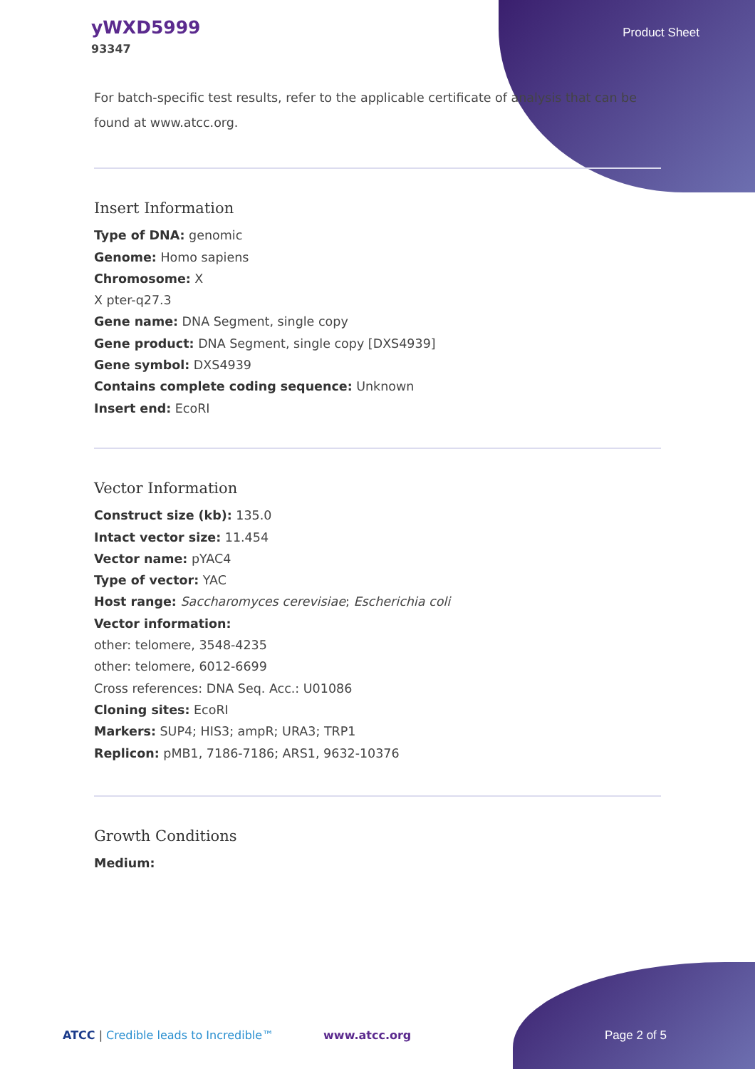yWXD5999
93347
Product Sheet
For batch-specific test results, refer to the applicable certificate of analysis that can be found at www.atcc.org.
Insert Information
Type of DNA: genomic
Genome: Homo sapiens
Chromosome: X
X pter-q27.3
Gene name: DNA Segment, single copy
Gene product: DNA Segment, single copy [DXS4939]
Gene symbol: DXS4939
Contains complete coding sequence: Unknown
Insert end: EcoRI
Vector Information
Construct size (kb): 135.0
Intact vector size: 11.454
Vector name: pYAC4
Type of vector: YAC
Host range: Saccharomyces cerevisiae; Escherichia coli
Vector information:
other: telomere, 3548-4235
other: telomere, 6012-6699
Cross references: DNA Seq. Acc.: U01086
Cloning sites: EcoRI
Markers: SUP4; HIS3; ampR; URA3; TRP1
Replicon: pMB1, 7186-7186; ARS1, 9632-10376
Growth Conditions
Medium:
ATCC | Credible leads to Incredible™ www.atcc.org Page 2 of 5